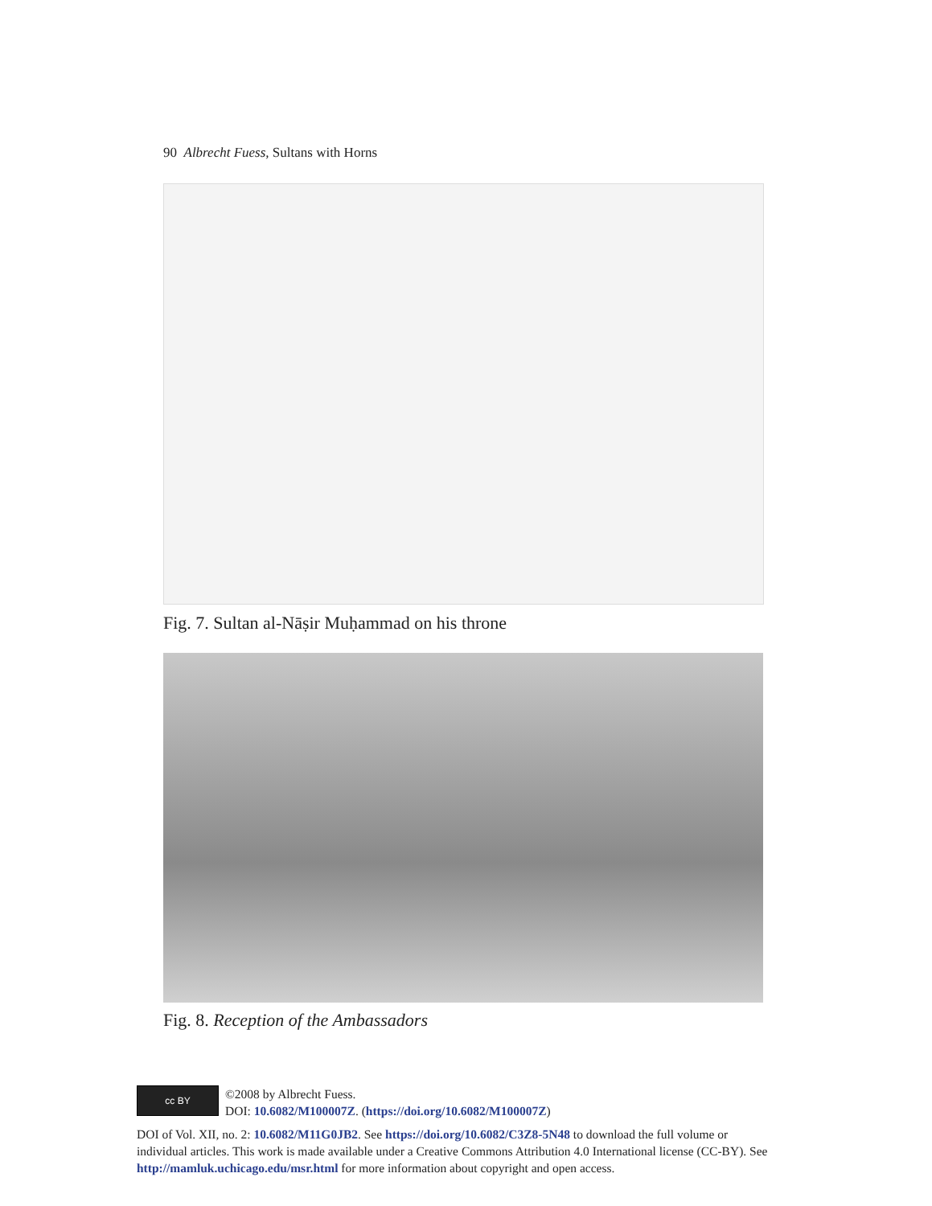90 Albrecht Fuess, Sultans with Horns
Fig. 7. Sultan al-Nāṣir Muḥammad on his throne
Fig. 8. Reception of the Ambassadors
cc BY
©2008 by Albrecht Fuess.
DOI: 10.6082/M100007Z. (https://doi.org/10.6082/M100007Z)
DOI of Vol. XII, no. 2: 10.6082/M11G0JB2. See https://doi.org/10.6082/C3Z8-5N48 to download the full volume or individual articles. This work is made available under a Creative Commons Attribution 4.0 International license (CC-BY). See http://mamluk.uchicago.edu/msr.html for more information about copyright and open access.